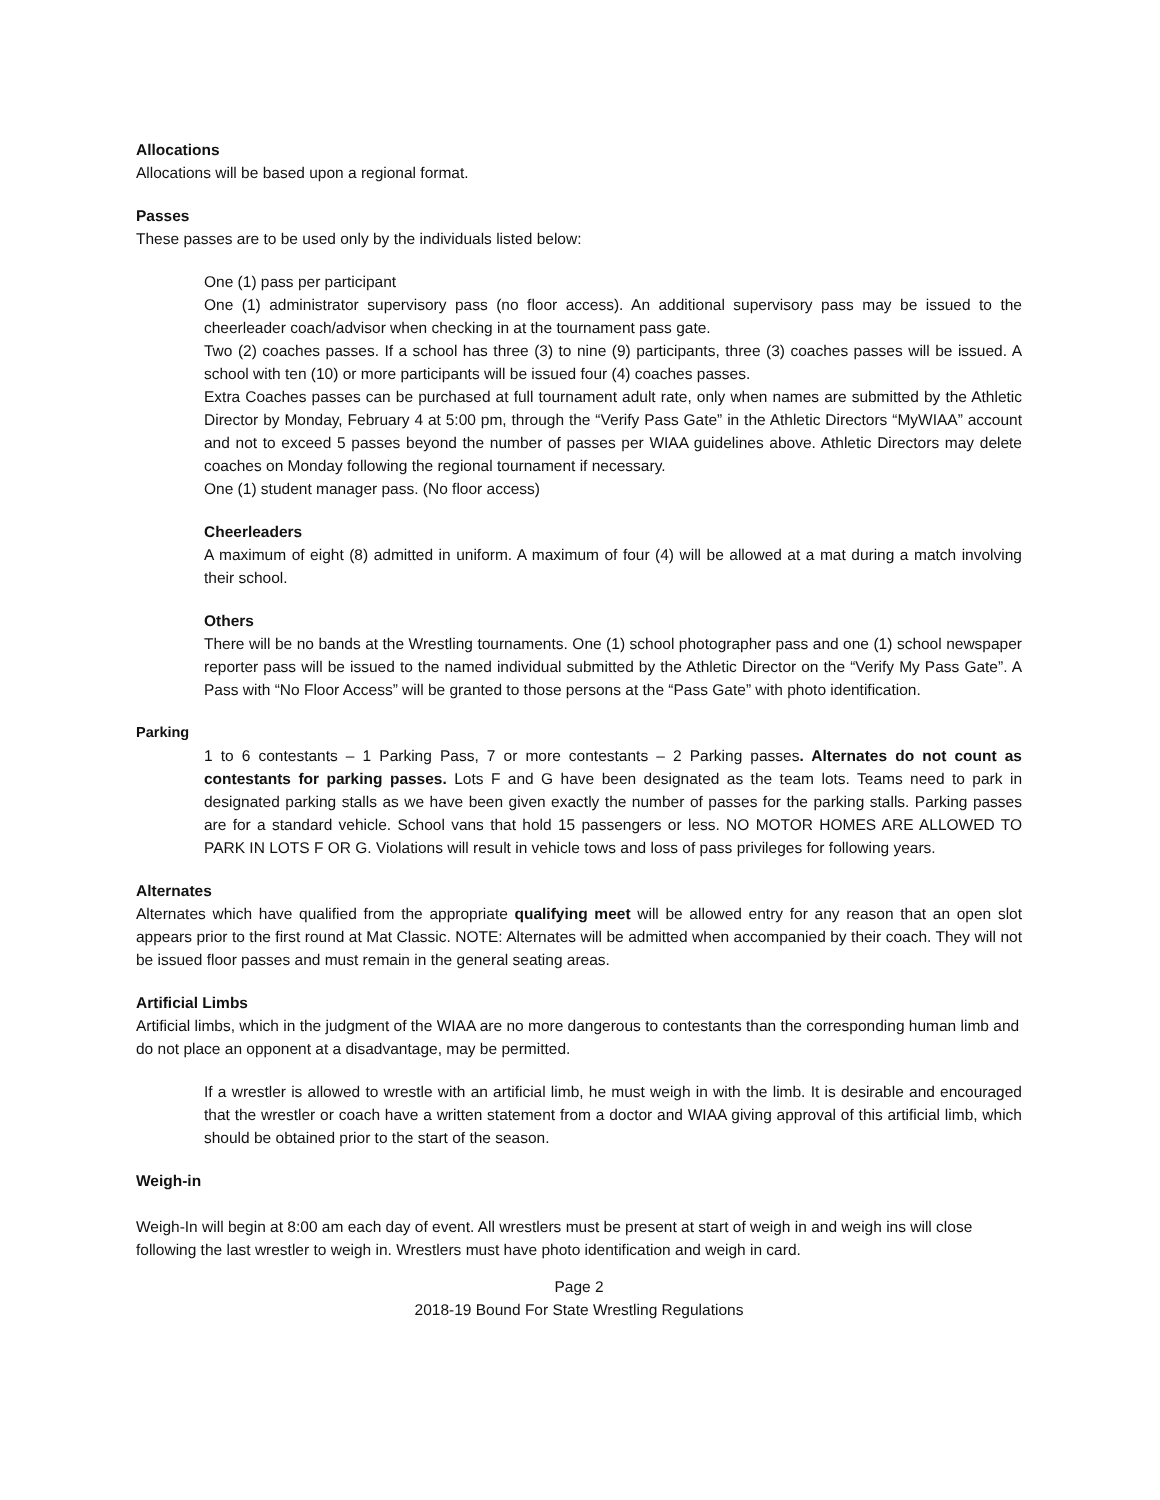Allocations
Allocations will be based upon a regional format.
Passes
These passes are to be used only by the individuals listed below:
One (1) pass per participant
One (1) administrator supervisory pass (no floor access). An additional supervisory pass may be issued to the cheerleader coach/advisor when checking in at the tournament pass gate.
Two (2) coaches passes. If a school has three (3) to nine (9) participants, three (3) coaches passes will be issued. A school with ten (10) or more participants will be issued four (4) coaches passes.
Extra Coaches passes can be purchased at full tournament adult rate, only when names are submitted by the Athletic Director by Monday, February 4 at 5:00 pm, through the “Verify Pass Gate” in the Athletic Directors “MyWIAA” account and not to exceed 5 passes beyond the number of passes per WIAA guidelines above. Athletic Directors may delete coaches on Monday following the regional tournament if necessary.
One (1) student manager pass. (No floor access)
Cheerleaders
A maximum of eight (8) admitted in uniform. A maximum of four (4) will be allowed at a mat during a match involving their school.
Others
There will be no bands at the Wrestling tournaments. One (1) school photographer pass and one (1) school newspaper reporter pass will be issued to the named individual submitted by the Athletic Director on the “Verify My Pass Gate”. A Pass with “No Floor Access” will be granted to those persons at the “Pass Gate” with photo identification.
Parking
1 to 6 contestants – 1 Parking Pass, 7 or more contestants – 2 Parking passes. Alternates do not count as contestants for parking passes. Lots F and G have been designated as the team lots. Teams need to park in designated parking stalls as we have been given exactly the number of passes for the parking stalls. Parking passes are for a standard vehicle. School vans that hold 15 passengers or less. NO MOTOR HOMES ARE ALLOWED TO PARK IN LOTS F OR G. Violations will result in vehicle tows and loss of pass privileges for following years.
Alternates
Alternates which have qualified from the appropriate qualifying meet will be allowed entry for any reason that an open slot appears prior to the first round at Mat Classic. NOTE: Alternates will be admitted when accompanied by their coach. They will not be issued floor passes and must remain in the general seating areas.
Artificial Limbs
Artificial limbs, which in the judgment of the WIAA are no more dangerous to contestants than the corresponding human limb and do not place an opponent at a disadvantage, may be permitted.
If a wrestler is allowed to wrestle with an artificial limb, he must weigh in with the limb. It is desirable and encouraged that the wrestler or coach have a written statement from a doctor and WIAA giving approval of this artificial limb, which should be obtained prior to the start of the season.
Weigh-in
Weigh-In will begin at 8:00 am each day of event. All wrestlers must be present at start of weigh in and weigh ins will close following the last wrestler to weigh in. Wrestlers must have photo identification and weigh in card.
Page 2
2018-19 Bound For State Wrestling Regulations